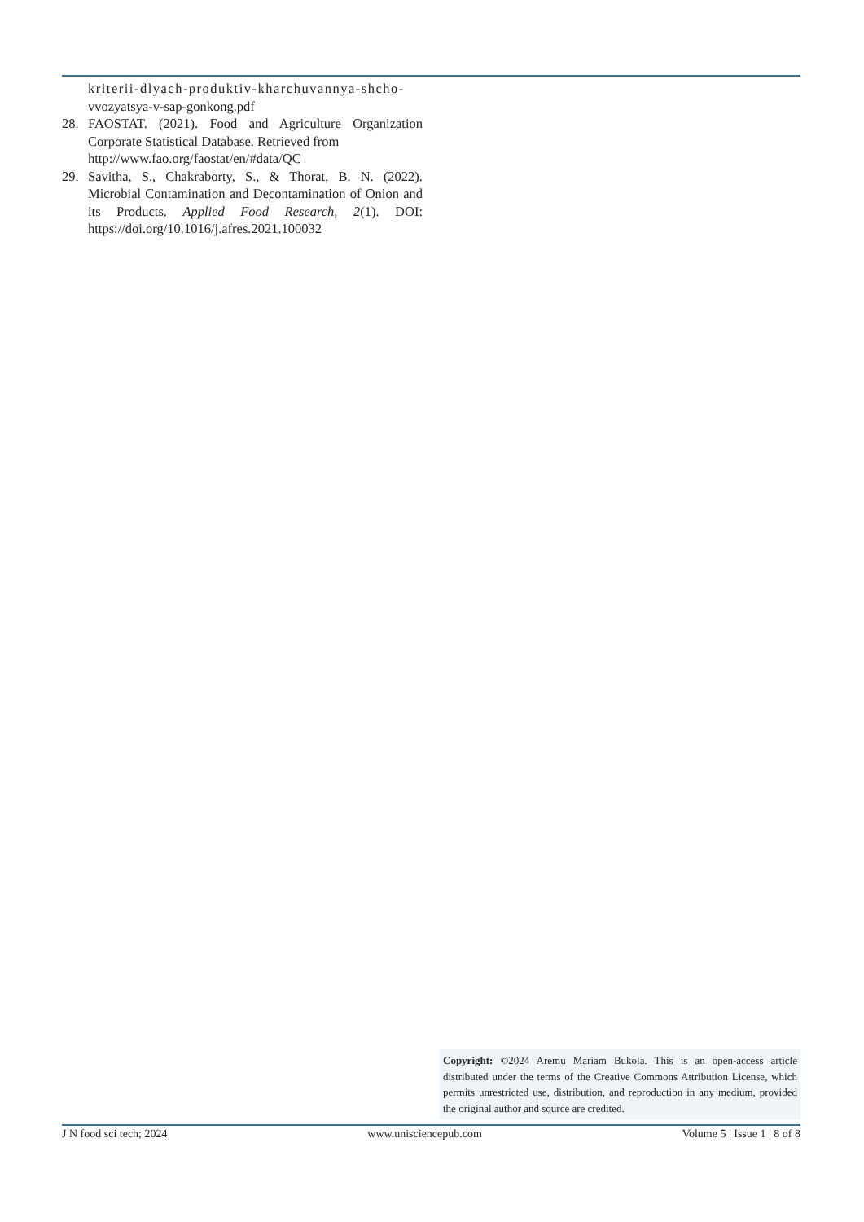kriterii-dlyach-produktiv-kharchuvannya-shcho-
vvozyatsya-v-sap-gonkong.pdf
28. FAOSTAT. (2021). Food and Agriculture Organization Corporate Statistical Database. Retrieved from
http://www.fao.org/faostat/en/#data/QC
29. Savitha, S., Chakraborty, S., & Thorat, B. N. (2022). Microbial Contamination and Decontamination of Onion and its Products. Applied Food Research, 2(1). DOI: https://doi.org/10.1016/j.afres.2021.100032
Copyright: ©2024 Aremu Mariam Bukola. This is an open-access article distributed under the terms of the Creative Commons Attribution License, which permits unrestricted use, distribution, and reproduction in any medium, provided the original author and source are credited.
J N food sci tech; 2024 www.unisciencepub.com Volume 5 | Issue 1 | 8 of 8